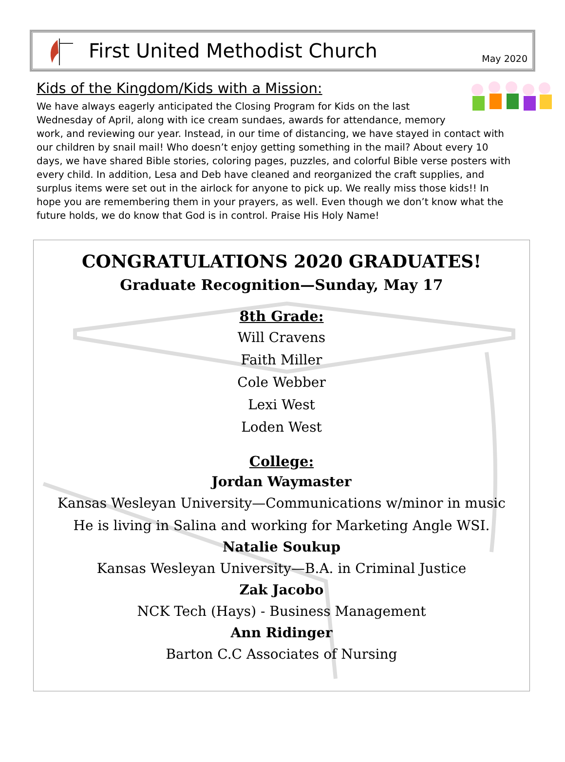First United Methodist Church
May 2020
Kids of the Kingdom/Kids with a Mission:
We have always eagerly anticipated the Closing Program for Kids on the last Wednesday of April, along with ice cream sundaes, awards for attendance, memory work, and reviewing our year. Instead, in our time of distancing, we have stayed in contact with our children by snail mail! Who doesn’t enjoy getting something in the mail? About every 10 days, we have shared Bible stories, coloring pages, puzzles, and colorful Bible verse posters with every child. In addition, Lesa and Deb have cleaned and reorganized the craft supplies, and surplus items were set out in the airlock for anyone to pick up. We really miss those kids!! In hope you are remembering them in your prayers, as well. Even though we don’t know what the future holds, we do know that God is in control. Praise His Holy Name!
CONGRATULATIONS 2020 GRADUATES!
Graduate Recognition—Sunday, May 17
8th Grade:
Will Cravens
Faith Miller
Cole Webber
Lexi West
Loden West
College:
Jordan Waymaster
Kansas Wesleyan University—Communications w/minor in music
He is living in Salina and working for Marketing Angle WSI.
Natalie Soukup
Kansas Wesleyan University—B.A. in Criminal Justice
Zak Jacobo
NCK Tech (Hays) - Business Management
Ann Ridinger
Barton C.C Associates of Nursing